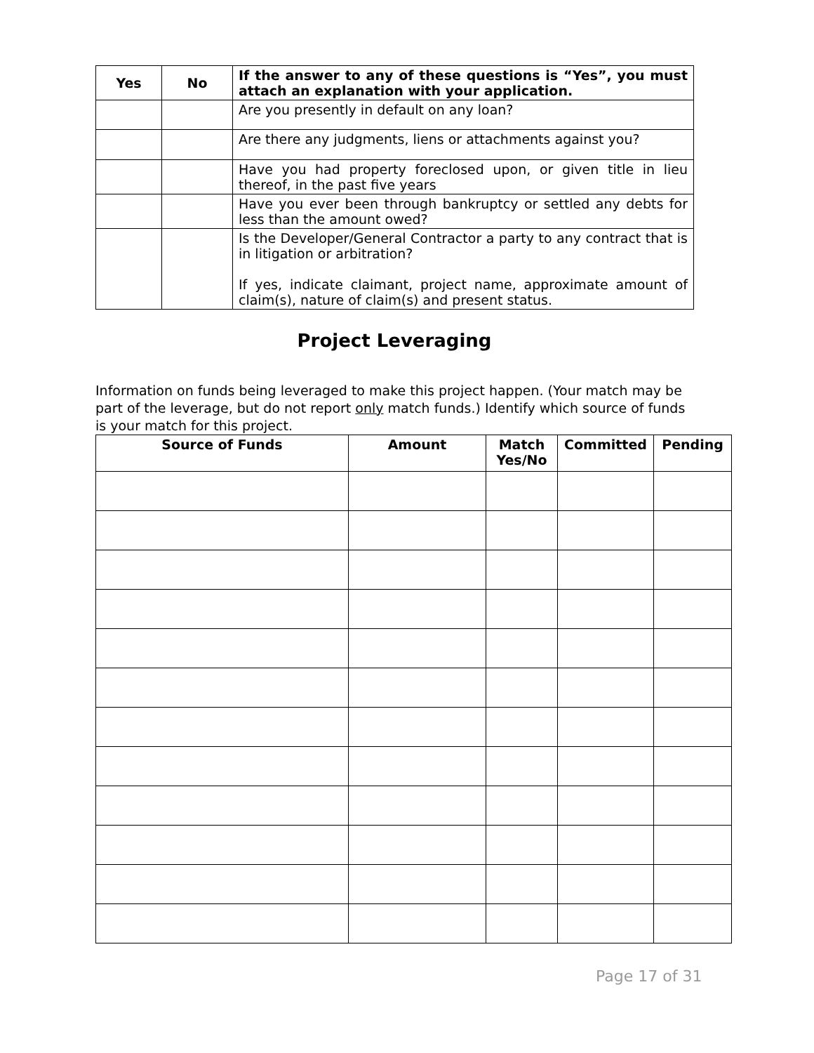| Yes | No | If the answer to any of these questions is “Yes”, you must attach an explanation with your application. |
| --- | --- | --- |
| | | Are you presently in default on any loan? |
| | | Are there any judgments, liens or attachments against you? |
| | | Have you had property foreclosed upon, or given title in lieu thereof, in the past five years |
| | | Have you ever been through bankruptcy or settled any debts for less than the amount owed? |
| | | Is the Developer/General Contractor a party to any contract that is in litigation or arbitration? If yes, indicate claimant, project name, approximate amount of claim(s), nature of claim(s) and present status. |
Project Leveraging
Information on funds being leveraged to make this project happen. (Your match may be part of the leverage, but do not report only match funds.) Identify which source of funds is your match for this project.
| Source of Funds | Amount | Match Yes/No | Committed | Pending |
| --- | --- | --- | --- | --- |
Page 17 of 31